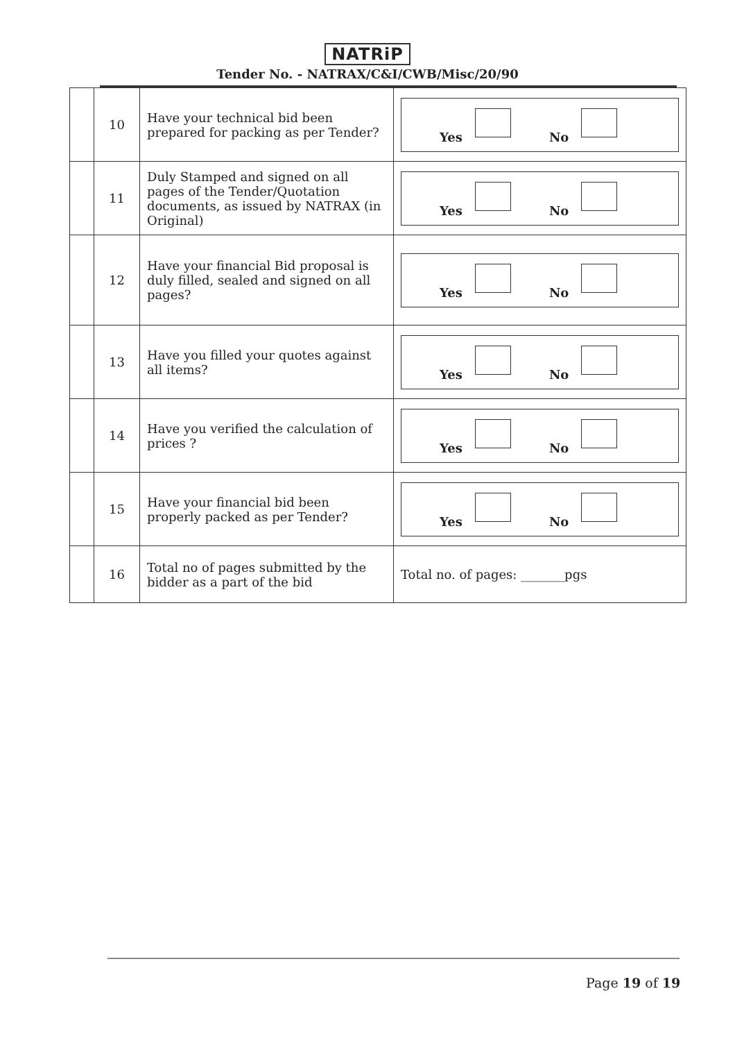NATRiP
Tender No. - NATRAX/C&I/CWB/Misc/20/90
| | 10 | Have your technical bid been prepared for packing as per Tender? | Yes No |
| | 11 | Duly Stamped and signed on all pages of the Tender/Quotation documents, as issued by NATRAX (in Original) | Yes No |
| | 12 | Have your financial Bid proposal is duly filled, sealed and signed on all pages? | Yes No |
| | 13 | Have you filled your quotes against all items? | Yes No |
| | 14 | Have you verified the calculation of prices ? | Yes No |
| | 15 | Have your financial bid been properly packed as per Tender? | Yes No |
| | 16 | Total no of pages submitted by the bidder as a part of the bid | Total no. of pages: _______pgs |
Page 19 of 19